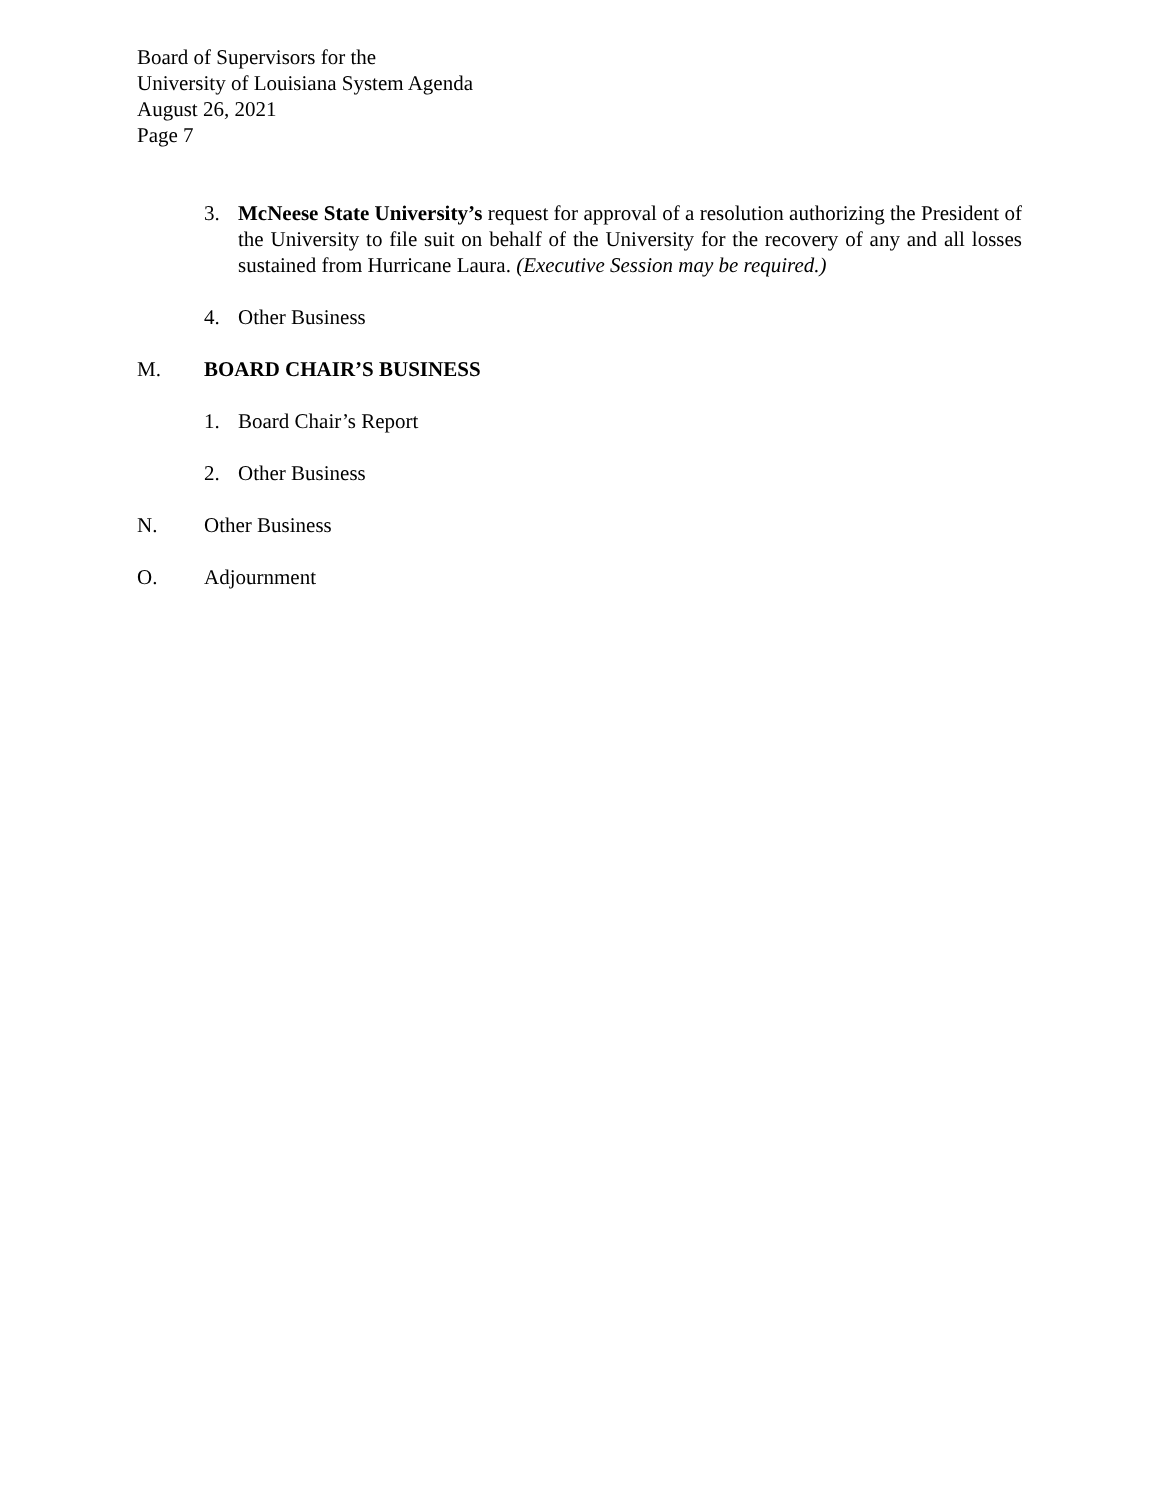Board of Supervisors for the
University of Louisiana System Agenda
August 26, 2021
Page 7
3. McNeese State University’s request for approval of a resolution authorizing the President of the University to file suit on behalf of the University for the recovery of any and all losses sustained from Hurricane Laura. (Executive Session may be required.)
4. Other Business
M. BOARD CHAIR’S BUSINESS
1. Board Chair’s Report
2. Other Business
N. Other Business
O. Adjournment